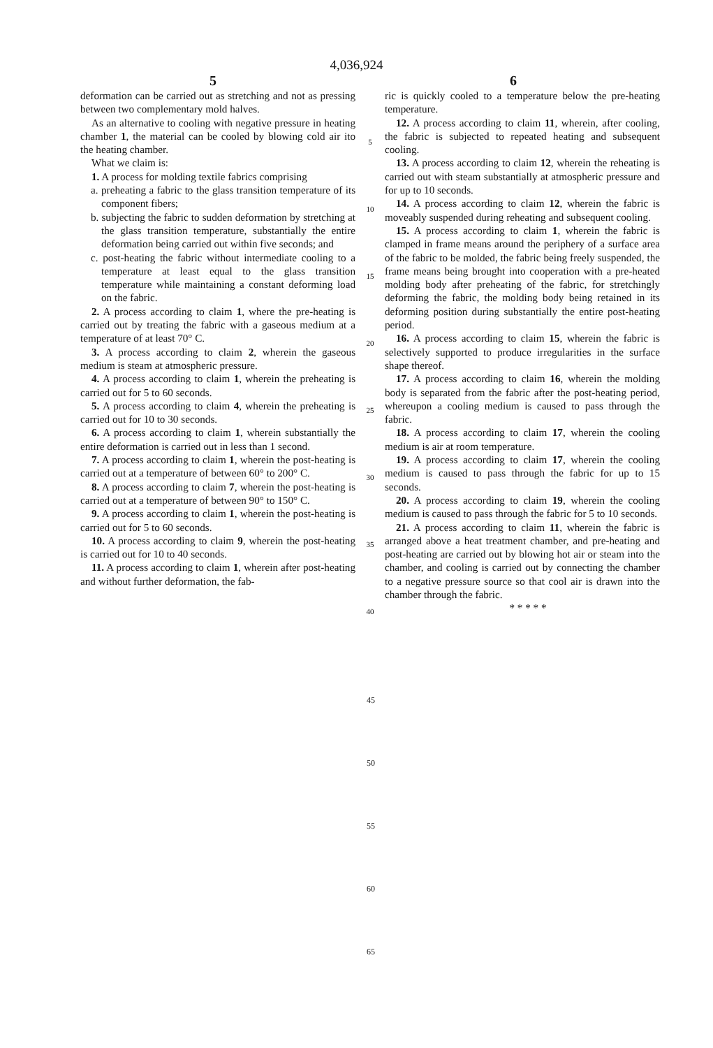4,036,924
5 6
deformation can be carried out as stretching and not as pressing between two complementary mold halves.
As an alternative to cooling with negative pressure in heating chamber 1, the material can be cooled by blowing cold air ito the heating chamber.
What we claim is:
1. A process for molding textile fabrics comprising
a. preheating a fabric to the glass transition temperature of its component fibers;
b. subjecting the fabric to sudden deformation by stretching at the glass transition temperature, substantially the entire deformation being carried out within five seconds; and
c. post-heating the fabric without intermediate cooling to a temperature at least equal to the glass transition temperature while maintaining a constant deforming load on the fabric.
2. A process according to claim 1, where the pre-heating is carried out by treating the fabric with a gaseous medium at a temperature of at least 70° C.
3. A process according to claim 2, wherein the gaseous medium is steam at atmospheric pressure.
4. A process according to claim 1, wherein the preheating is carried out for 5 to 60 seconds.
5. A process according to claim 4, wherein the preheating is carried out for 10 to 30 seconds.
6. A process according to claim 1, wherein substantially the entire deformation is carried out in less than 1 second.
7. A process according to claim 1, wherein the post-heating is carried out at a temperature of between 60° to 200° C.
8. A process according to claim 7, wherein the post-heating is carried out at a temperature of between 90° to 150° C.
9. A process according to claim 1, wherein the post-heating is carried out for 5 to 60 seconds.
10. A process according to claim 9, wherein the post-heating is carried out for 10 to 40 seconds.
11. A process according to claim 1, wherein after post-heating and without further deformation, the fab-
5
10
15
20
25
30
35
40
ric is quickly cooled to a temperature below the pre-heating temperature.
12. A process according to claim 11, wherein, after cooling, the fabric is subjected to repeated heating and subsequent cooling.
13. A process according to claim 12, wherein the reheating is carried out with steam substantially at atmospheric pressure and for up to 10 seconds.
14. A process according to claim 12, wherein the fabric is moveably suspended during reheating and subsequent cooling.
15. A process according to claim 1, wherein the fabric is clamped in frame means around the periphery of a surface area of the fabric to be molded, the fabric being freely suspended, the frame means being brought into cooperation with a pre-heated molding body after preheating of the fabric, for stretchingly deforming the fabric, the molding body being retained in its deforming position during substantially the entire post-heating period.
16. A process according to claim 15, wherein the fabric is selectively supported to produce irregularities in the surface shape thereof.
17. A process according to claim 16, wherein the molding body is separated from the fabric after the post-heating period, whereupon a cooling medium is caused to pass through the fabric.
18. A process according to claim 17, wherein the cooling medium is air at room temperature.
19. A process according to claim 17, wherein the cooling medium is caused to pass through the fabric for up to 15 seconds.
20. A process according to claim 19, wherein the cooling medium is caused to pass through the fabric for 5 to 10 seconds.
21. A process according to claim 11, wherein the fabric is arranged above a heat treatment chamber, and pre-heating and post-heating are carried out by blowing hot air or steam into the chamber, and cooling is carried out by connecting the chamber to a negative pressure source so that cool air is drawn into the chamber through the fabric.
* * * * *
45
50
55
60
65